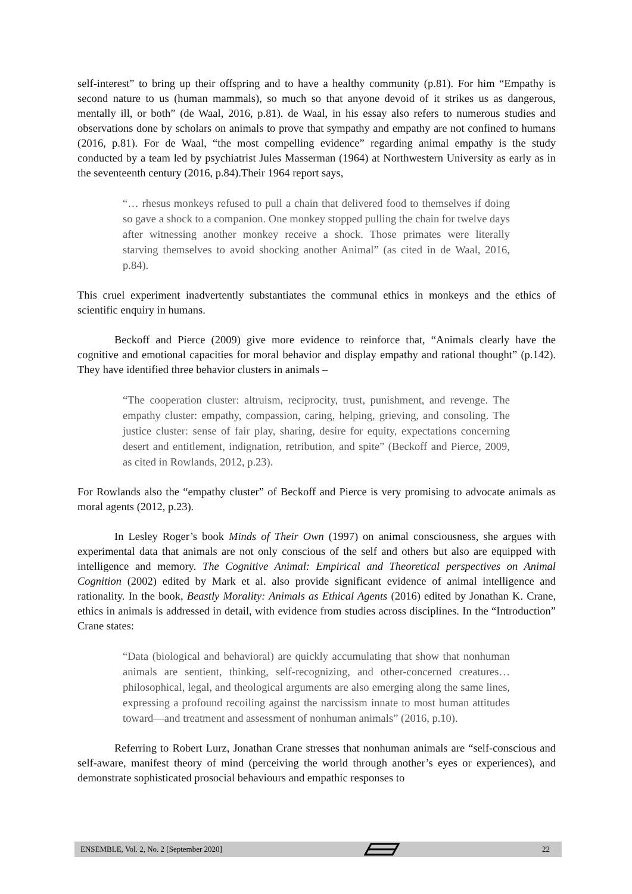self-interest” to bring up their offspring and to have a healthy community (p.81). For him “Empathy is second nature to us (human mammals), so much so that anyone devoid of it strikes us as dangerous, mentally ill, or both” (de Waal, 2016, p.81). de Waal, in his essay also refers to numerous studies and observations done by scholars on animals to prove that sympathy and empathy are not confined to humans (2016, p.81). For de Waal, “the most compelling evidence” regarding animal empathy is the study conducted by a team led by psychiatrist Jules Masserman (1964) at Northwestern University as early as in the seventeenth century (2016, p.84).Their 1964 report says,
“… rhesus monkeys refused to pull a chain that delivered food to themselves if doing so gave a shock to a companion. One monkey stopped pulling the chain for twelve days after witnessing another monkey receive a shock. Those primates were literally starving themselves to avoid shocking another Animal” (as cited in de Waal, 2016, p.84).
This cruel experiment inadvertently substantiates the communal ethics in monkeys and the ethics of scientific enquiry in humans.
Beckoff and Pierce (2009) give more evidence to reinforce that, “Animals clearly have the cognitive and emotional capacities for moral behavior and display empathy and rational thought” (p.142). They have identified three behavior clusters in animals –
“The cooperation cluster: altruism, reciprocity, trust, punishment, and revenge. The empathy cluster: empathy, compassion, caring, helping, grieving, and consoling. The justice cluster: sense of fair play, sharing, desire for equity, expectations concerning desert and entitlement, indignation, retribution, and spite” (Beckoff and Pierce, 2009, as cited in Rowlands, 2012, p.23).
For Rowlands also the “empathy cluster” of Beckoff and Pierce is very promising to advocate animals as moral agents (2012, p.23).
In Lesley Roger’s book Minds of Their Own (1997) on animal consciousness, she argues with experimental data that animals are not only conscious of the self and others but also are equipped with intelligence and memory. The Cognitive Animal: Empirical and Theoretical perspectives on Animal Cognition (2002) edited by Mark et al. also provide significant evidence of animal intelligence and rationality. In the book, Beastly Morality: Animals as Ethical Agents (2016) edited by Jonathan K. Crane, ethics in animals is addressed in detail, with evidence from studies across disciplines. In the “Introduction” Crane states:
“Data (biological and behavioral) are quickly accumulating that show that nonhuman animals are sentient, thinking, self-recognizing, and other-concerned creatures…philosophical, legal, and theological arguments are also emerging along the same lines, expressing a profound recoiling against the narcissism innate to most human attitudes toward—and treatment and assessment of nonhuman animals” (2016, p.10).
Referring to Robert Lurz, Jonathan Crane stresses that nonhuman animals are “self-conscious and self-aware, manifest theory of mind (perceiving the world through another’s eyes or experiences), and demonstrate sophisticated prosocial behaviours and empathic responses to
ENSEMBLE, Vol. 2, No. 2 [September 2020] 22